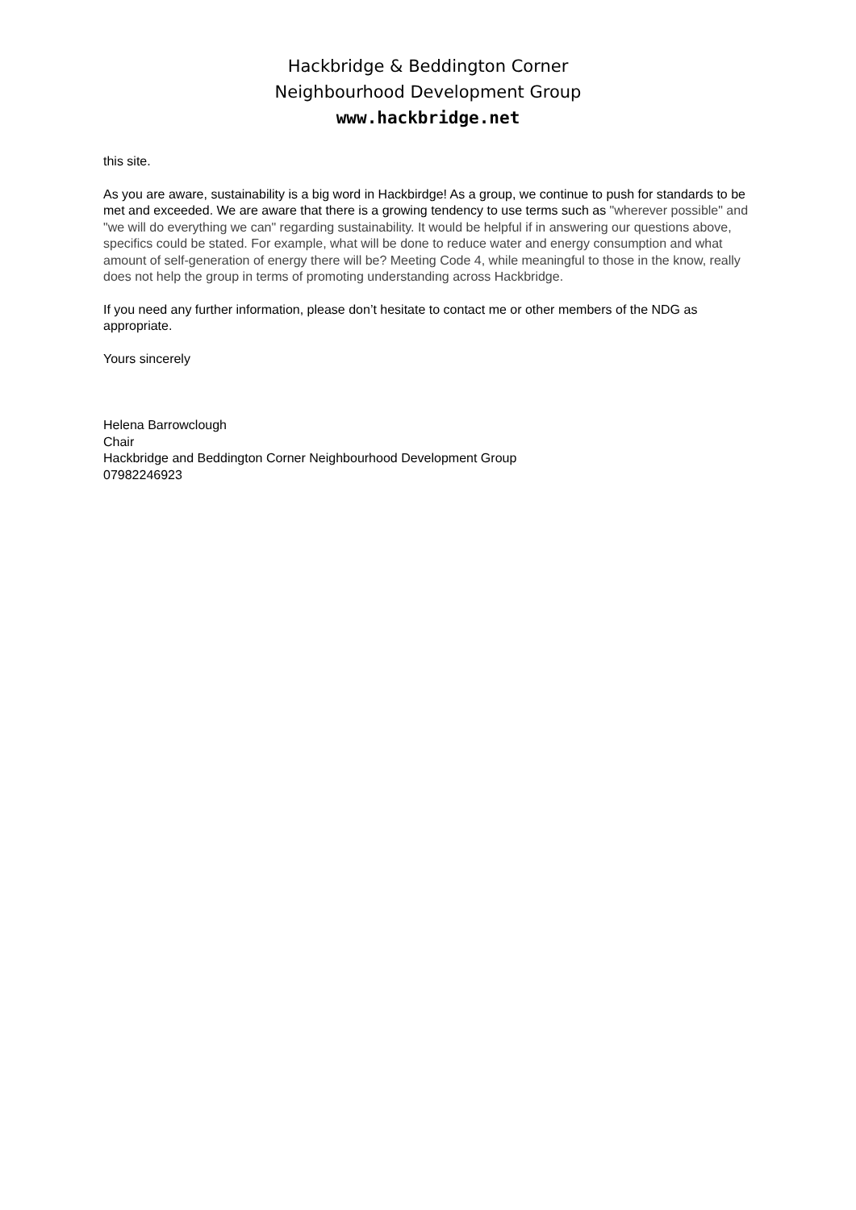Hackbridge & Beddington Corner
Neighbourhood Development Group
www.hackbridge.net
this site.
As you are aware, sustainability is a big word in Hackbirdge! As a group, we continue to push for standards to be met and exceeded. We are aware that there is a growing tendency to use terms such as "wherever possible" and "we will do everything we can" regarding sustainability. It would be helpful if in answering our questions above, specifics could be stated. For example, what will be done to reduce water and energy consumption and what amount of self-generation of energy there will be? Meeting Code 4, while meaningful to those in the know, really does not help the group in terms of promoting understanding across Hackbridge.
If you need any further information, please don’t hesitate to contact me or other members of the NDG as appropriate.
Yours sincerely
Helena Barrowclough
Chair
Hackbridge and Beddington Corner Neighbourhood Development Group
07982246923